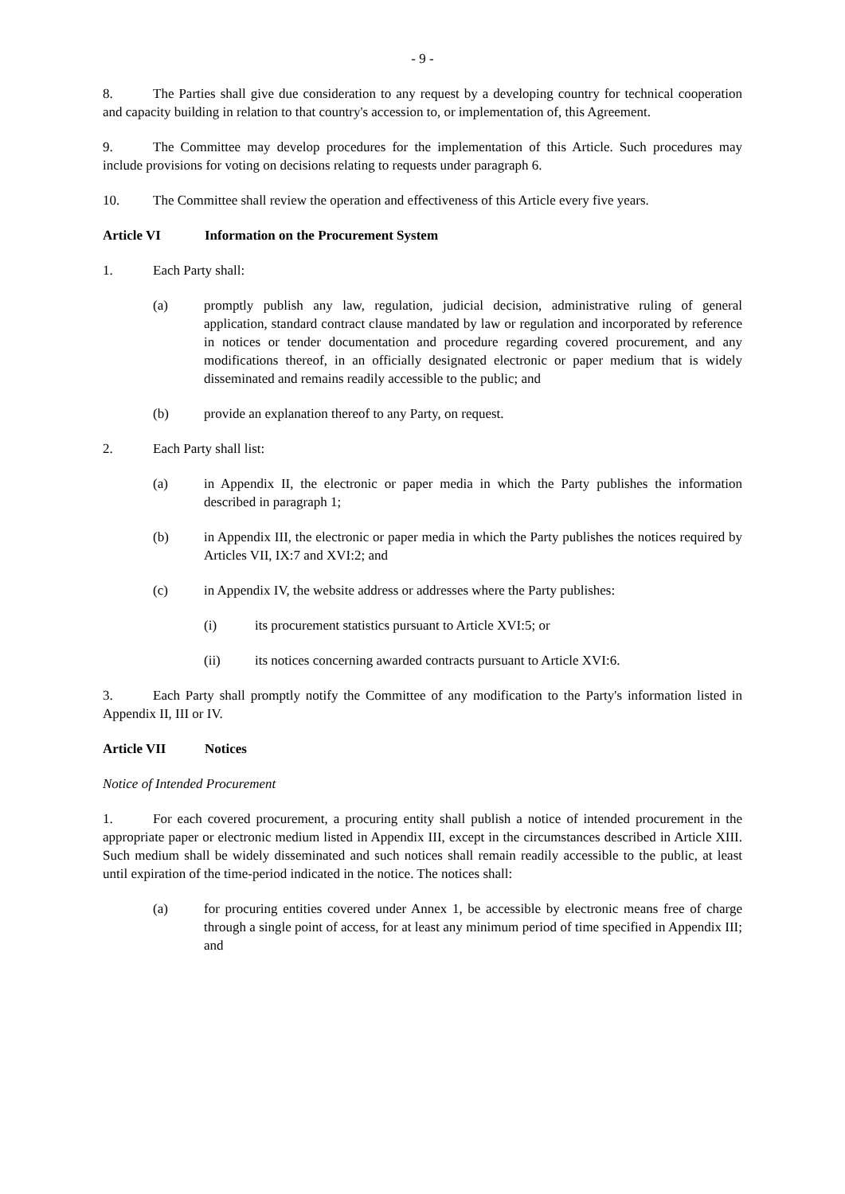- 9 -
8. The Parties shall give due consideration to any request by a developing country for technical cooperation and capacity building in relation to that country's accession to, or implementation of, this Agreement.
9. The Committee may develop procedures for the implementation of this Article. Such procedures may include provisions for voting on decisions relating to requests under paragraph 6.
10. The Committee shall review the operation and effectiveness of this Article every five years.
Article VI Information on the Procurement System
1. Each Party shall:
(a) promptly publish any law, regulation, judicial decision, administrative ruling of general application, standard contract clause mandated by law or regulation and incorporated by reference in notices or tender documentation and procedure regarding covered procurement, and any modifications thereof, in an officially designated electronic or paper medium that is widely disseminated and remains readily accessible to the public; and
(b) provide an explanation thereof to any Party, on request.
2. Each Party shall list:
(a) in Appendix II, the electronic or paper media in which the Party publishes the information described in paragraph 1;
(b) in Appendix III, the electronic or paper media in which the Party publishes the notices required by Articles VII, IX:7 and XVI:2; and
(c) in Appendix IV, the website address or addresses where the Party publishes:
(i) its procurement statistics pursuant to Article XVI:5; or
(ii) its notices concerning awarded contracts pursuant to Article XVI:6.
3. Each Party shall promptly notify the Committee of any modification to the Party's information listed in Appendix II, III or IV.
Article VII Notices
Notice of Intended Procurement
1. For each covered procurement, a procuring entity shall publish a notice of intended procurement in the appropriate paper or electronic medium listed in Appendix III, except in the circumstances described in Article XIII. Such medium shall be widely disseminated and such notices shall remain readily accessible to the public, at least until expiration of the time-period indicated in the notice. The notices shall:
(a) for procuring entities covered under Annex 1, be accessible by electronic means free of charge through a single point of access, for at least any minimum period of time specified in Appendix III; and